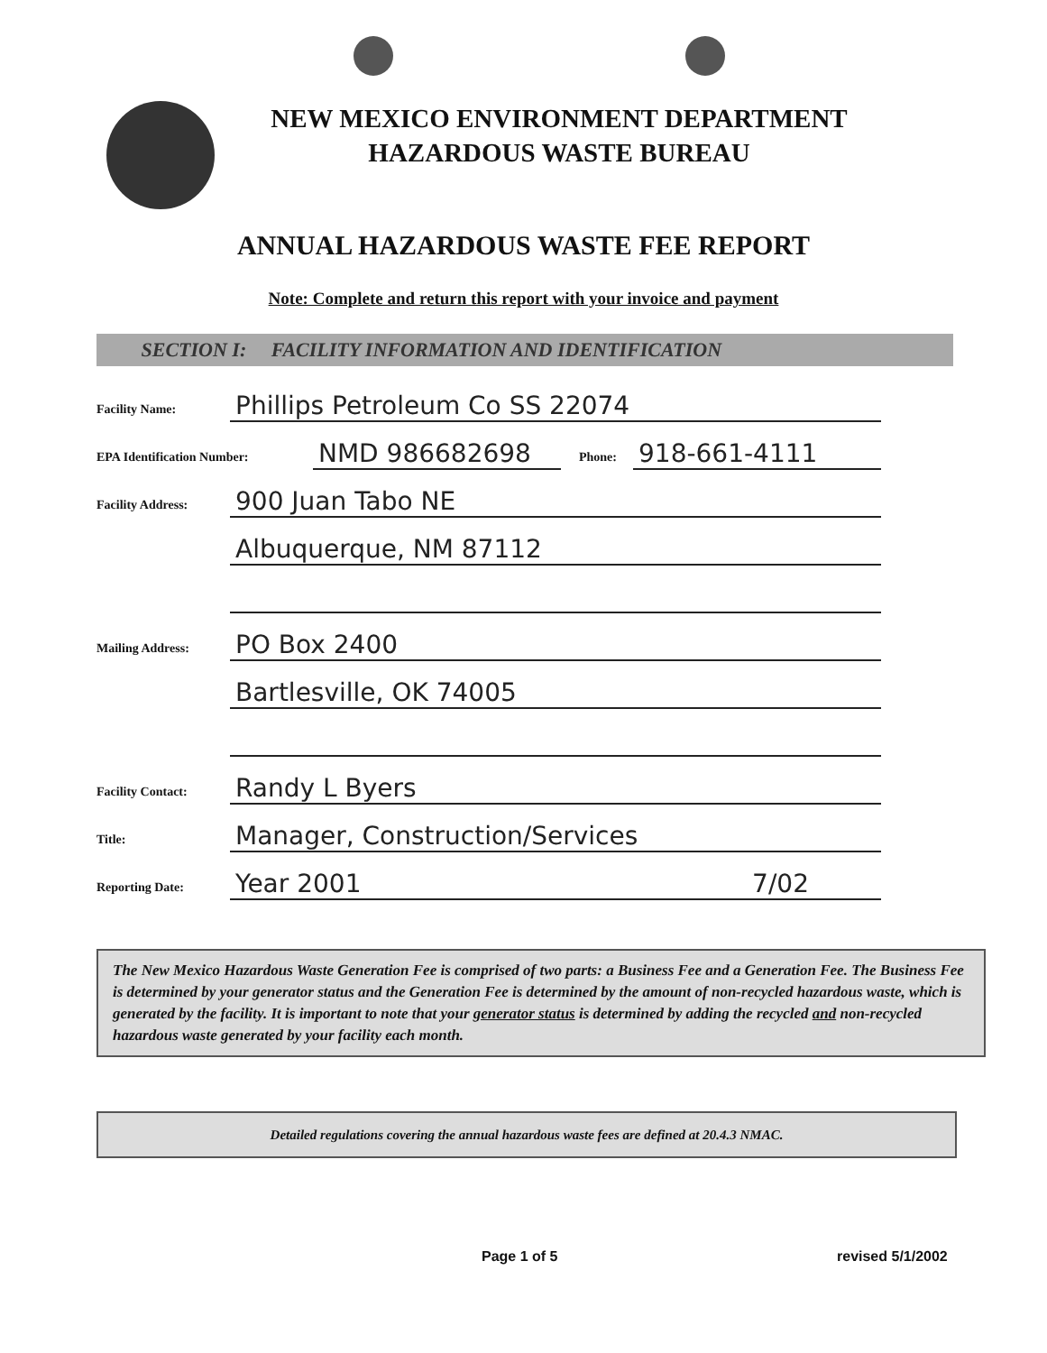NEW MEXICO ENVIRONMENT DEPARTMENT
HAZARDOUS WASTE BUREAU
ANNUAL HAZARDOUS WASTE FEE REPORT
Note: Complete and return this report with your invoice and payment
SECTION I: FACILITY INFORMATION AND IDENTIFICATION
Facility Name: Phillips Petroleum Co SS 22074
EPA Identification Number: NMD 986682698 Phone: 918-661-4111
Facility Address: 900 Juan Tabo NE
Albuquerque, NM 87112
Mailing Address: PO Box 2400
Bartlesville, OK 74005
Facility Contact: Randy L Byers
Title: Manager, Construction/Services
Reporting Date: Year 2001 7/02
The New Mexico Hazardous Waste Generation Fee is comprised of two parts: a Business Fee and a Generation Fee. The Business Fee is determined by your generator status and the Generation Fee is determined by the amount of non-recycled hazardous waste, which is generated by the facility. It is important to note that your generator status is determined by adding the recycled and non-recycled hazardous waste generated by your facility each month.
Detailed regulations covering the annual hazardous waste fees are defined at 20.4.3 NMAC.
Page 1 of 5 revised 5/1/2002